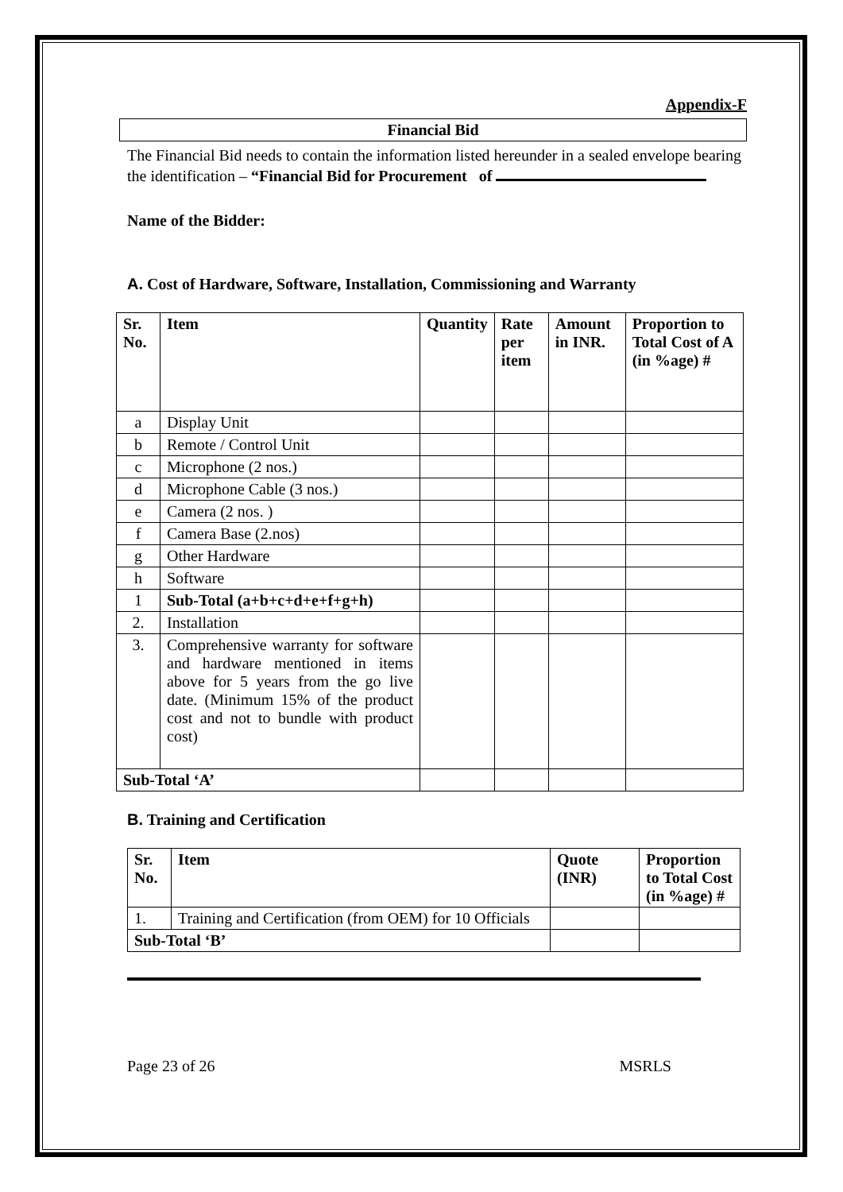Appendix-F
Financial Bid
The Financial Bid needs to contain the information listed hereunder in a sealed envelope bearing the identification – “Financial Bid for Procurement of
Name of the Bidder:
A. Cost of Hardware, Software, Installation, Commissioning and Warranty
| Sr. No. | Item | Quantity | Rate per item | Amount in INR. | Proportion to Total Cost of A (in %age) # |
| --- | --- | --- | --- | --- | --- |
| a | Display Unit | | | | |
| b | Remote / Control Unit | | | | |
| c | Microphone (2 nos.) | | | | |
| d | Microphone Cable (3 nos.) | | | | |
| e | Camera (2 nos. ) | | | | |
| f | Camera Base (2.nos) | | | | |
| g | Other Hardware | | | | |
| h | Software | | | | |
| 1 | Sub-Total (a+b+c+d+e+f+g+h) | | | | |
| 2. | Installation | | | | |
| 3. | Comprehensive warranty for software and hardware mentioned in items above for 5 years from the go live date. (Minimum 15% of the product cost and not to bundle with product cost) | | | | |
| Sub-Total ‘A’ | | | | | |
B. Training and Certification
| Sr. No. | Item | Quote (INR) | Proportion to Total Cost (in %age) # |
| --- | --- | --- | --- |
| 1. | Training and Certification (from OEM) for 10 Officials | | |
| Sub-Total ‘B’ | | | |
Page 23 of 26 MSRLS